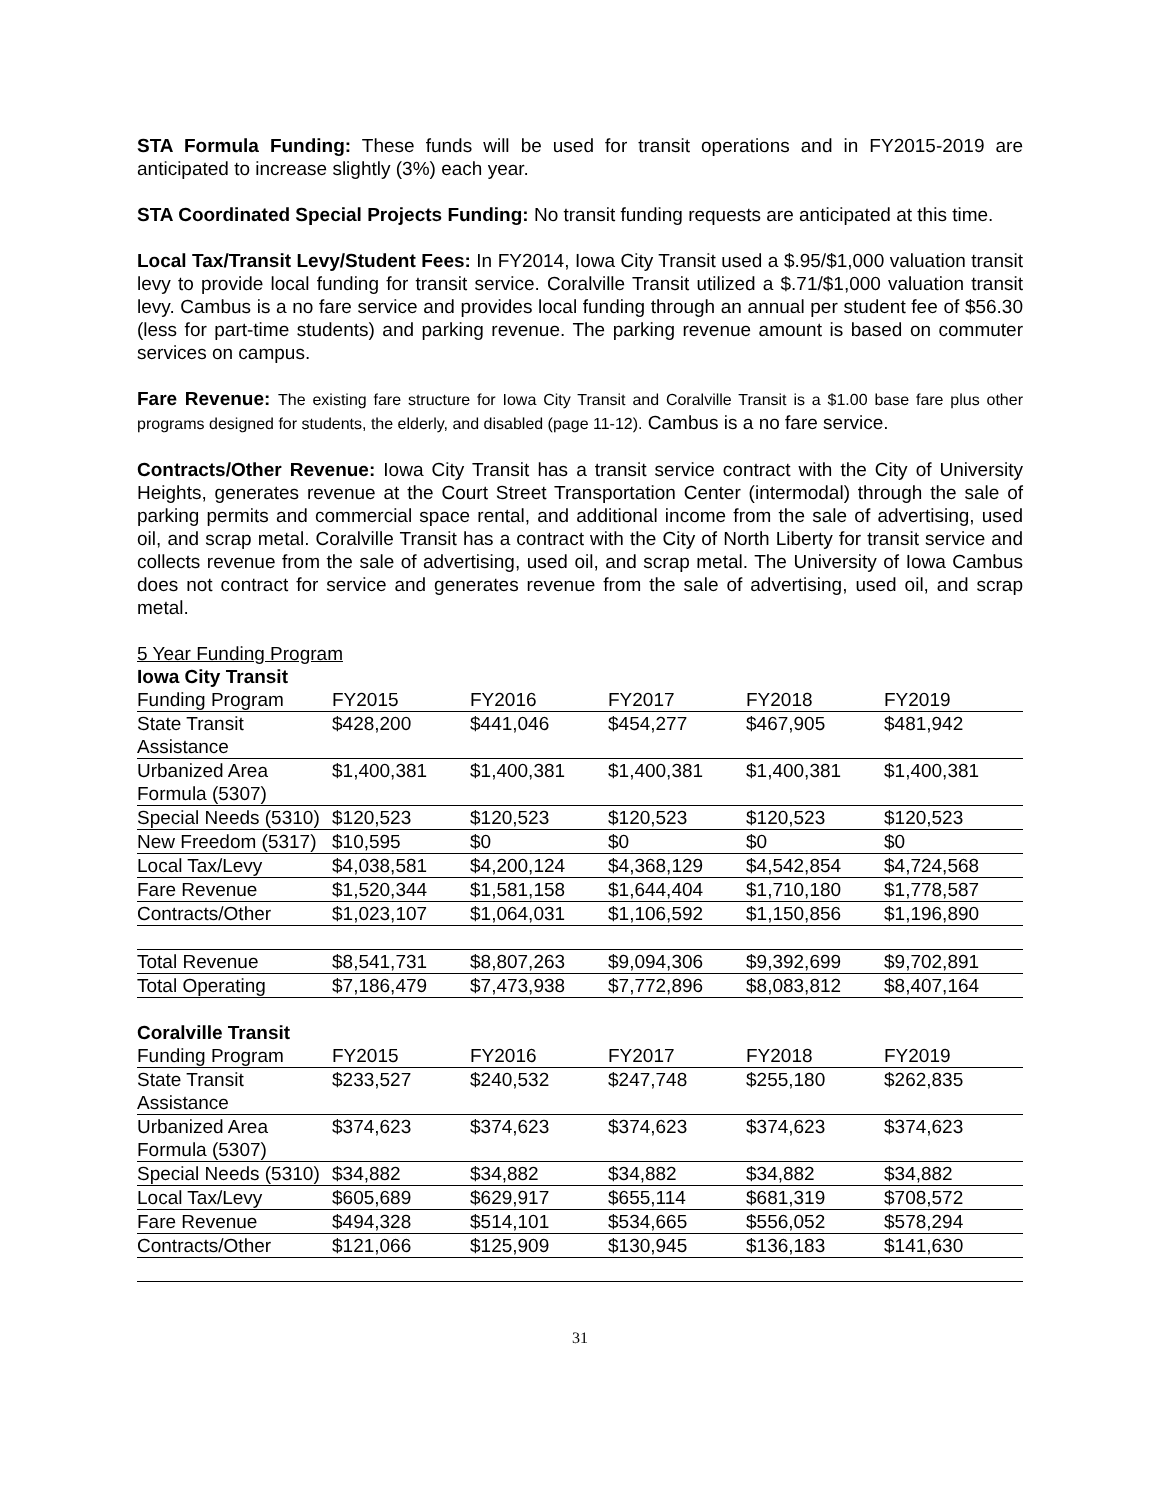STA Formula Funding: These funds will be used for transit operations and in FY2015-2019 are anticipated to increase slightly (3%) each year.
STA Coordinated Special Projects Funding: No transit funding requests are anticipated at this time.
Local Tax/Transit Levy/Student Fees: In FY2014, Iowa City Transit used a $.95/$1,000 valuation transit levy to provide local funding for transit service. Coralville Transit utilized a $.71/$1,000 valuation transit levy. Cambus is a no fare service and provides local funding through an annual per student fee of $56.30 (less for part-time students) and parking revenue. The parking revenue amount is based on commuter services on campus.
Fare Revenue: The existing fare structure for Iowa City Transit and Coralville Transit is a $1.00 base fare plus other programs designed for students, the elderly, and disabled (page 11-12). Cambus is a no fare service.
Contracts/Other Revenue: Iowa City Transit has a transit service contract with the City of University Heights, generates revenue at the Court Street Transportation Center (intermodal) through the sale of parking permits and commercial space rental, and additional income from the sale of advertising, used oil, and scrap metal. Coralville Transit has a contract with the City of North Liberty for transit service and collects revenue from the sale of advertising, used oil, and scrap metal. The University of Iowa Cambus does not contract for service and generates revenue from the sale of advertising, used oil, and scrap metal.
5 Year Funding Program
Iowa City Transit
| Funding Program | FY2015 | FY2016 | FY2017 | FY2018 | FY2019 |
| --- | --- | --- | --- | --- | --- |
| State Transit Assistance | $428,200 | $441,046 | $454,277 | $467,905 | $481,942 |
| Urbanized Area Formula (5307) | $1,400,381 | $1,400,381 | $1,400,381 | $1,400,381 | $1,400,381 |
| Special Needs (5310) | $120,523 | $120,523 | $120,523 | $120,523 | $120,523 |
| New Freedom (5317) | $10,595 | $0 | $0 | $0 | $0 |
| Local Tax/Levy | $4,038,581 | $4,200,124 | $4,368,129 | $4,542,854 | $4,724,568 |
| Fare Revenue | $1,520,344 | $1,581,158 | $1,644,404 | $1,710,180 | $1,778,587 |
| Contracts/Other | $1,023,107 | $1,064,031 | $1,106,592 | $1,150,856 | $1,196,890 |
| Total Revenue | $8,541,731 | $8,807,263 | $9,094,306 | $9,392,699 | $9,702,891 |
| Total Operating | $7,186,479 | $7,473,938 | $7,772,896 | $8,083,812 | $8,407,164 |
Coralville Transit
| Funding Program | FY2015 | FY2016 | FY2017 | FY2018 | FY2019 |
| --- | --- | --- | --- | --- | --- |
| State Transit Assistance | $233,527 | $240,532 | $247,748 | $255,180 | $262,835 |
| Urbanized Area Formula (5307) | $374,623 | $374,623 | $374,623 | $374,623 | $374,623 |
| Special Needs (5310) | $34,882 | $34,882 | $34,882 | $34,882 | $34,882 |
| Local Tax/Levy | $605,689 | $629,917 | $655,114 | $681,319 | $708,572 |
| Fare Revenue | $494,328 | $514,101 | $534,665 | $556,052 | $578,294 |
| Contracts/Other | $121,066 | $125,909 | $130,945 | $136,183 | $141,630 |
31